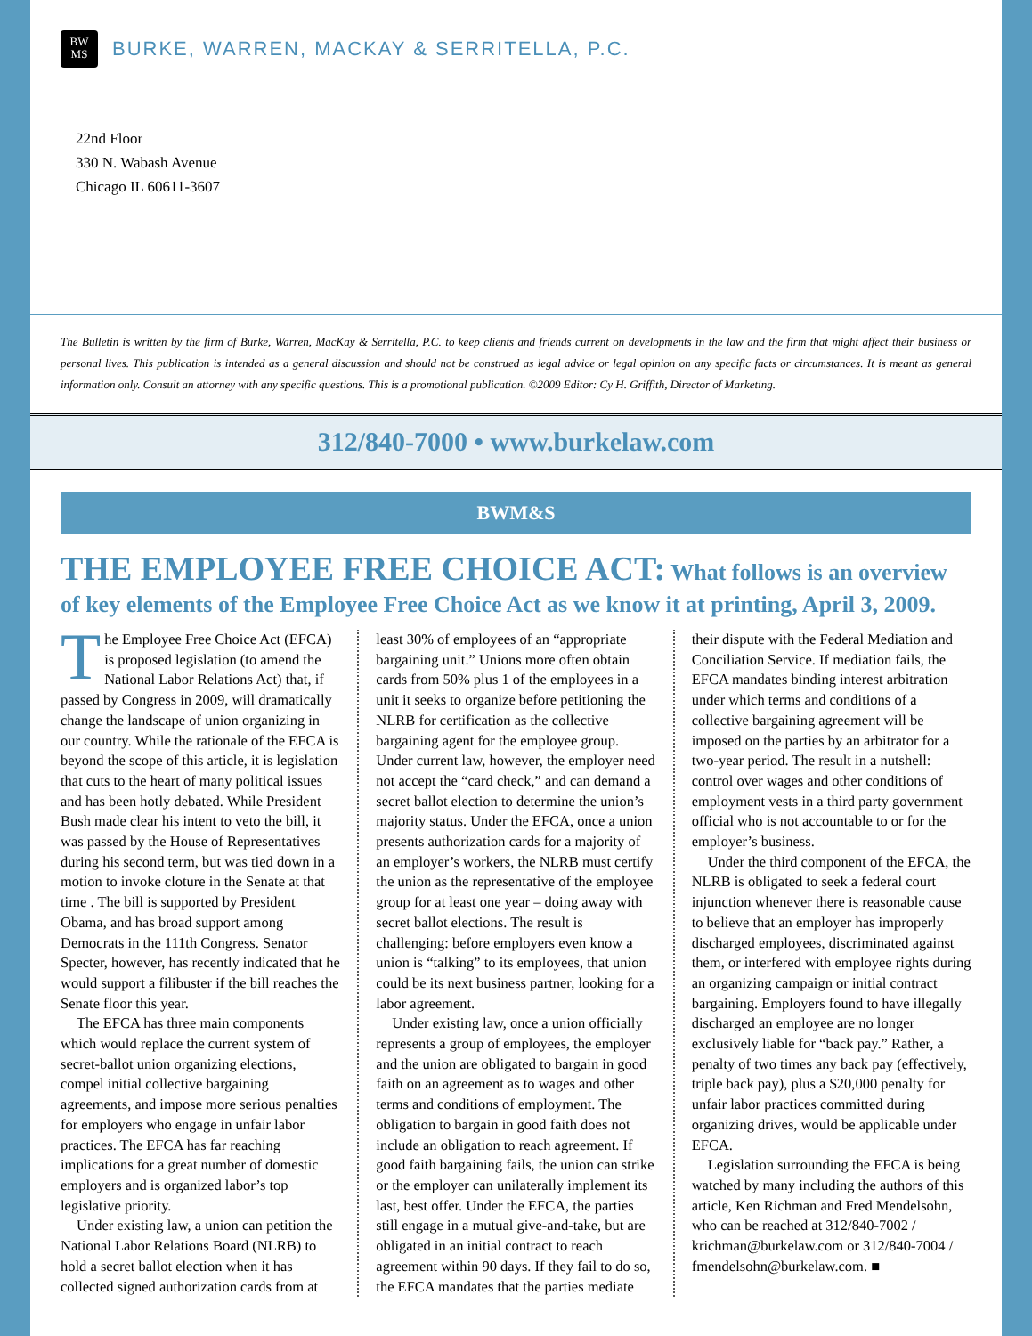BW
MS
BURKE, WARREN, MACKAY & SERRITELLA, P.C.
22nd Floor
330 N. Wabash Avenue
Chicago IL 60611-3607
The Bulletin is written by the firm of Burke, Warren, MacKay & Serritella, P.C. to keep clients and friends current on developments in the law and the firm that might affect their business or personal lives. This publication is intended as a general discussion and should not be construed as legal advice or legal opinion on any specific facts or circumstances. It is meant as general information only. Consult an attorney with any specific questions. This is a promotional publication. ©2009 Editor: Cy H. Griffith, Director of Marketing.
312/840-7000 • www.burkelaw.com
BWM&S
THE EMPLOYEE FREE CHOICE ACT: What follows is an overview of key elements of the Employee Free Choice Act as we know it at printing, April 3, 2009.
The Employee Free Choice Act (EFCA) is proposed legislation (to amend the National Labor Relations Act) that, if passed by Congress in 2009, will dramatically change the landscape of union organizing in our country. While the rationale of the EFCA is beyond the scope of this article, it is legislation that cuts to the heart of many political issues and has been hotly debated. While President Bush made clear his intent to veto the bill, it was passed by the House of Representatives during his second term, but was tied down in a motion to invoke cloture in the Senate at that time . The bill is supported by President Obama, and has broad support among Democrats in the 111th Congress. Senator Specter, however, has recently indicated that he would support a filibuster if the bill reaches the Senate floor this year.
The EFCA has three main components which would replace the current system of secret-ballot union organizing elections, compel initial collective bargaining agreements, and impose more serious penalties for employers who engage in unfair labor practices. The EFCA has far reaching implications for a great number of domestic employers and is organized labor’s top legislative priority.
Under existing law, a union can petition the National Labor Relations Board (NLRB) to hold a secret ballot election when it has collected signed authorization cards from at least 30% of employees of an “appropriate bargaining unit.” Unions more often obtain cards from 50% plus 1 of the employees in a unit it seeks to organize before petitioning the NLRB for certification as the collective bargaining agent for the employee group. Under current law, however, the employer need not accept the “card check,” and can demand a secret ballot election to determine the union’s majority status. Under the EFCA, once a union presents authorization cards for a majority of an employer’s workers, the NLRB must certify the union as the representative of the employee group for at least one year – doing away with secret ballot elections. The result is challenging: before employers even know a union is “talking” to its employees, that union could be its next business partner, looking for a labor agreement.
Under existing law, once a union officially represents a group of employees, the employer and the union are obligated to bargain in good faith on an agreement as to wages and other terms and conditions of employment. The obligation to bargain in good faith does not include an obligation to reach agreement. If good faith bargaining fails, the union can strike or the employer can unilaterally implement its last, best offer. Under the EFCA, the parties still engage in a mutual give-and-take, but are obligated in an initial contract to reach agreement within 90 days. If they fail to do so, the EFCA mandates that the parties mediate their dispute with the Federal Mediation and Conciliation Service. If mediation fails, the EFCA mandates binding interest arbitration under which terms and conditions of a collective bargaining agreement will be imposed on the parties by an arbitrator for a two-year period. The result in a nutshell: control over wages and other conditions of employment vests in a third party government official who is not accountable to or for the employer’s business.
Under the third component of the EFCA, the NLRB is obligated to seek a federal court injunction whenever there is reasonable cause to believe that an employer has improperly discharged employees, discriminated against them, or interfered with employee rights during an organizing campaign or initial contract bargaining. Employers found to have illegally discharged an employee are no longer exclusively liable for “back pay.” Rather, a penalty of two times any back pay (effectively, triple back pay), plus a $20,000 penalty for unfair labor practices committed during organizing drives, would be applicable under EFCA.
Legislation surrounding the EFCA is being watched by many including the authors of this article, Ken Richman and Fred Mendelsohn, who can be reached at 312/840-7002 / krichman@burkelaw.com or 312/840-7004 / fmendelsohn@burkelaw.com. ■